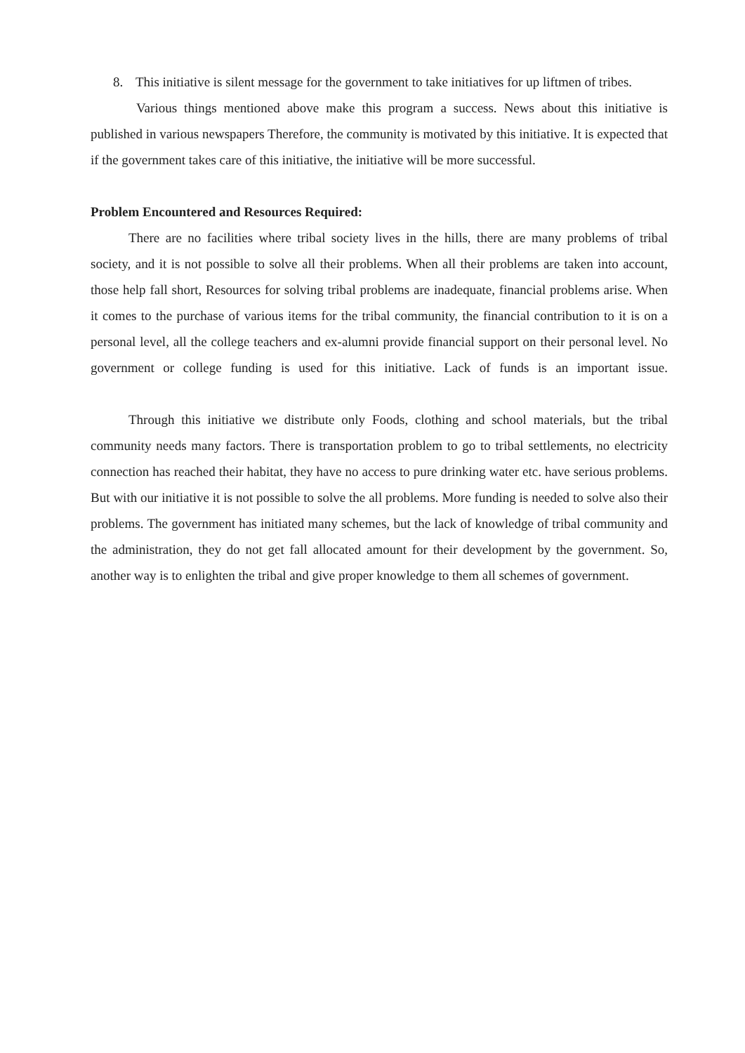8. This initiative is silent message for the government to take initiatives for up liftmen of tribes.
Various things mentioned above make this program a success. News about this initiative is published in various newspapers Therefore, the community is motivated by this initiative. It is expected that if the government takes care of this initiative, the initiative will be more successful.
Problem Encountered and Resources Required:
There are no facilities where tribal society lives in the hills, there are many problems of tribal society, and it is not possible to solve all their problems. When all their problems are taken into account, those help fall short, Resources for solving tribal problems are inadequate, financial problems arise. When it comes to the purchase of various items for the tribal community, the financial contribution to it is on a personal level, all the college teachers and ex-alumni provide financial support on their personal level. No government or college funding is used for this initiative. Lack of funds is an important issue.
Through this initiative we distribute only Foods, clothing and school materials, but the tribal community needs many factors. There is transportation problem to go to tribal settlements, no electricity connection has reached their habitat, they have no access to pure drinking water etc. have serious problems. But with our initiative it is not possible to solve the all problems. More funding is needed to solve also their problems. The government has initiated many schemes, but the lack of knowledge of tribal community and the administration, they do not get fall allocated amount for their development by the government. So, another way is to enlighten the tribal and give proper knowledge to them all schemes of government.